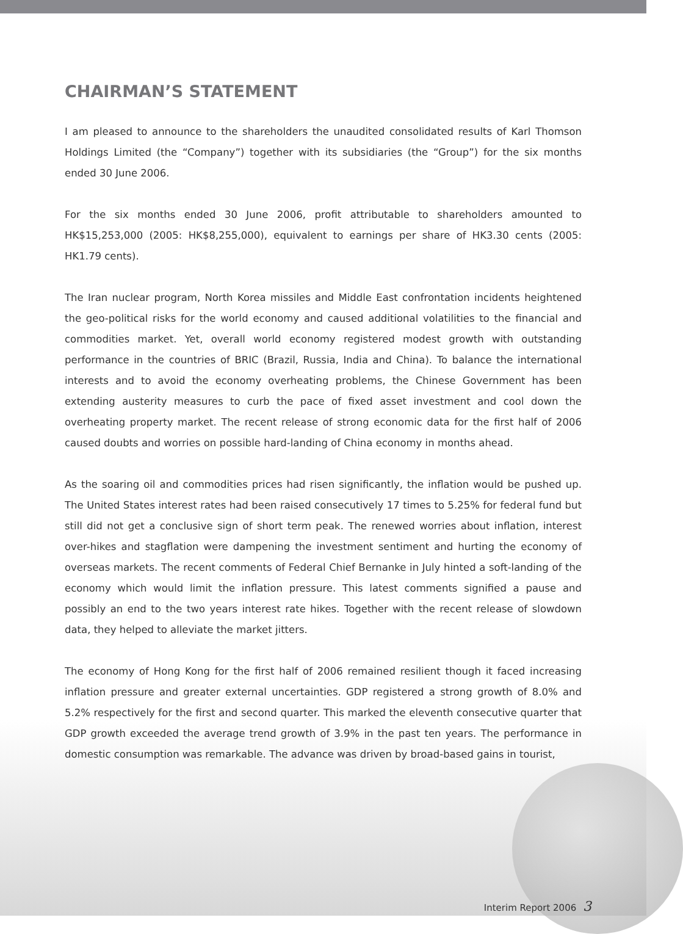CHAIRMAN’S STATEMENT
I am pleased to announce to the shareholders the unaudited consolidated results of Karl Thomson Holdings Limited (the “Company”) together with its subsidiaries (the “Group”) for the six months ended 30 June 2006.
For the six months ended 30 June 2006, profit attributable to shareholders amounted to HK$15,253,000 (2005: HK$8,255,000), equivalent to earnings per share of HK3.30 cents (2005: HK1.79 cents).
The Iran nuclear program, North Korea missiles and Middle East confrontation incidents heightened the geo-political risks for the world economy and caused additional volatilities to the financial and commodities market. Yet, overall world economy registered modest growth with outstanding performance in the countries of BRIC (Brazil, Russia, India and China). To balance the international interests and to avoid the economy overheating problems, the Chinese Government has been extending austerity measures to curb the pace of fixed asset investment and cool down the overheating property market. The recent release of strong economic data for the first half of 2006 caused doubts and worries on possible hard-landing of China economy in months ahead.
As the soaring oil and commodities prices had risen significantly, the inflation would be pushed up. The United States interest rates had been raised consecutively 17 times to 5.25% for federal fund but still did not get a conclusive sign of short term peak. The renewed worries about inflation, interest over-hikes and stagflation were dampening the investment sentiment and hurting the economy of overseas markets. The recent comments of Federal Chief Bernanke in July hinted a soft-landing of the economy which would limit the inflation pressure. This latest comments signified a pause and possibly an end to the two years interest rate hikes. Together with the recent release of slowdown data, they helped to alleviate the market jitters.
The economy of Hong Kong for the first half of 2006 remained resilient though it faced increasing inflation pressure and greater external uncertainties. GDP registered a strong growth of 8.0% and 5.2% respectively for the first and second quarter. This marked the eleventh consecutive quarter that GDP growth exceeded the average trend growth of 3.9% in the past ten years. The performance in domestic consumption was remarkable. The advance was driven by broad-based gains in tourist,
Interim Report 2006 3